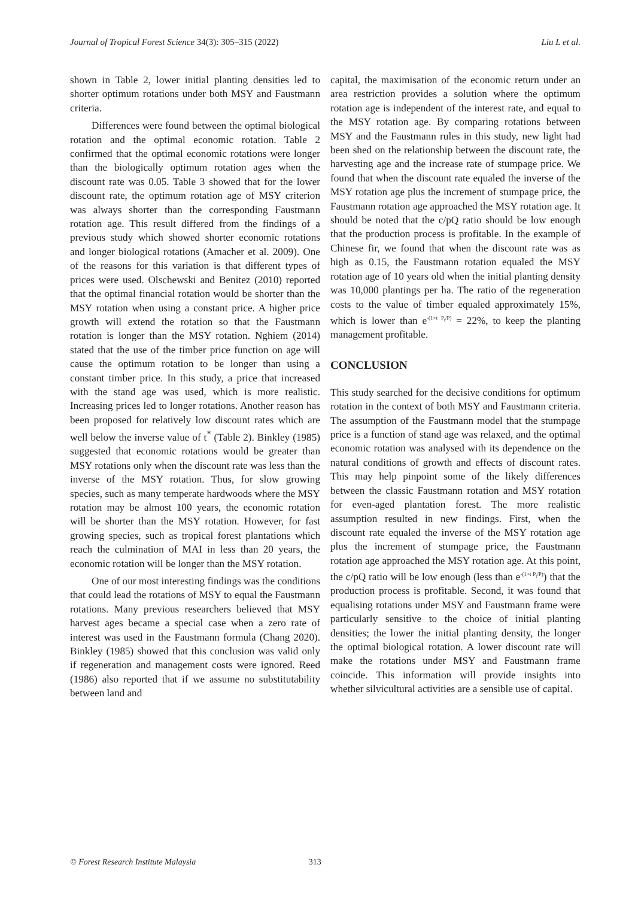Journal of Tropical Forest Science 34(3): 305–315 (2022) Liu L et al.
shown in Table 2, lower initial planting densities led to shorter optimum rotations under both MSY and Faustmann criteria.
Differences were found between the optimal biological rotation and the optimal economic rotation. Table 2 confirmed that the optimal economic rotations were longer than the biologically optimum rotation ages when the discount rate was 0.05. Table 3 showed that for the lower discount rate, the optimum rotation age of MSY criterion was always shorter than the corresponding Faustmann rotation age. This result differed from the findings of a previous study which showed shorter economic rotations and longer biological rotations (Amacher et al. 2009). One of the reasons for this variation is that different types of prices were used. Olschewski and Benitez (2010) reported that the optimal financial rotation would be shorter than the MSY rotation when using a constant price. A higher price growth will extend the rotation so that the Faustmann rotation is longer than the MSY rotation. Nghiem (2014) stated that the use of the timber price function on age will cause the optimum rotation to be longer than using a constant timber price. In this study, a price that increased with the stand age was used, which is more realistic. Increasing prices led to longer rotations. Another reason has been proposed for relatively low discount rates which are well below the inverse value of t<sup>*</sup> (Table 2). Binkley (1985) suggested that economic rotations would be greater than MSY rotations only when the discount rate was less than the inverse of the MSY rotation. Thus, for slow growing species, such as many temperate hardwoods where the MSY rotation may be almost 100 years, the economic rotation will be shorter than the MSY rotation. However, for fast growing species, such as tropical forest plantations which reach the culmination of MAI in less than 20 years, the economic rotation will be longer than the MSY rotation.
One of our most interesting findings was the conditions that could lead the rotations of MSY to equal the Faustmann rotations. Many previous researchers believed that MSY harvest ages became a special case when a zero rate of interest was used in the Faustmann formula (Chang 2020). Binkley (1985) showed that this conclusion was valid only if regeneration and management costs were ignored. Reed (1986) also reported that if we assume no substitutability between land and
capital, the maximisation of the economic return under an area restriction provides a solution where the optimum rotation age is independent of the interest rate, and equal to the MSY rotation age. By comparing rotations between MSY and the Faustmann rules in this study, new light had been shed on the relationship between the discount rate, the harvesting age and the increase rate of stumpage price. We found that when the discount rate equaled the inverse of the MSY rotation age plus the increment of stumpage price, the Faustmann rotation age approached the MSY rotation age. It should be noted that the c/pQ ratio should be low enough that the production process is profitable. In the example of Chinese fir, we found that when the discount rate was as high as 0.15, the Faustmann rotation equaled the MSY rotation age of 10 years old when the initial planting density was 10,000 plantings per ha. The ratio of the regeneration costs to the value of timber equaled approximately 15%, which is lower than e<sup>-(1+t P<sub>t</sub>/P)</sup> = 22%, to keep the planting management profitable.
CONCLUSION
This study searched for the decisive conditions for optimum rotation in the context of both MSY and Faustmann criteria. The assumption of the Faustmann model that the stumpage price is a function of stand age was relaxed, and the optimal economic rotation was analysed with its dependence on the natural conditions of growth and effects of discount rates. This may help pinpoint some of the likely differences between the classic Faustmann rotation and MSY rotation for even-aged plantation forest. The more realistic assumption resulted in new findings. First, when the discount rate equaled the inverse of the MSY rotation age plus the increment of stumpage price, the Faustmann rotation age approached the MSY rotation age. At this point, the c/pQ ratio will be low enough (less than e<sup>-(1+t P<sub>t</sub>/P)</sup>) that the production process is profitable. Second, it was found that equalising rotations under MSY and Faustmann frame were particularly sensitive to the choice of initial planting densities; the lower the initial planting density, the longer the optimal biological rotation. A lower discount rate will make the rotations under MSY and Faustmann frame coincide. This information will provide insights into whether silvicultural activities are a sensible use of capital.
© Forest Research Institute Malaysia 313